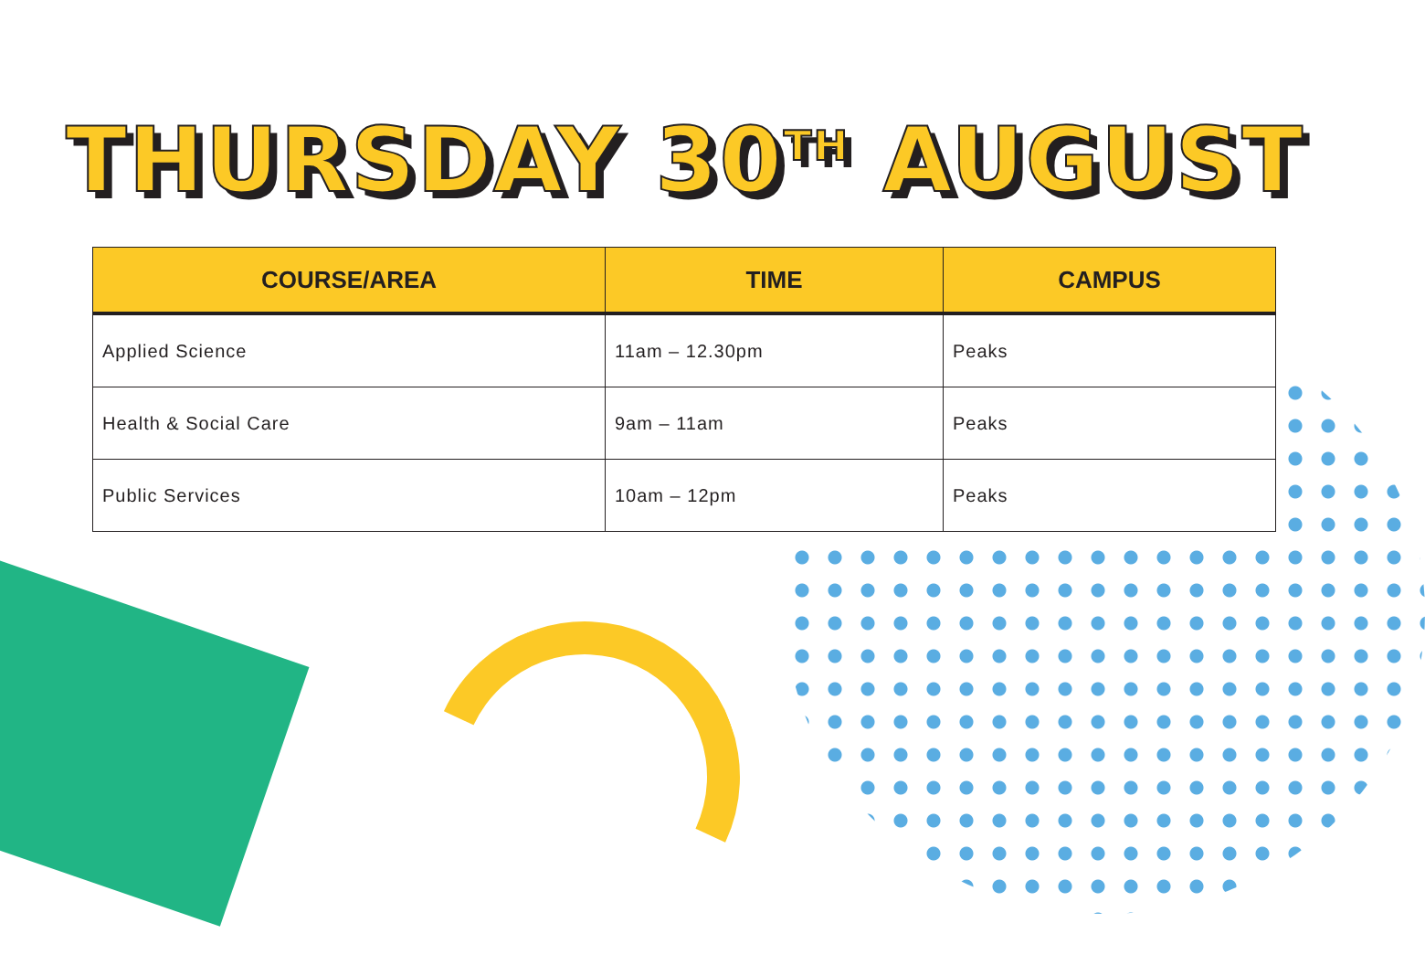THURSDAY 30<sup>TH</sup> AUGUST
| COURSE/AREA | TIME | CAMPUS |
| --- | --- | --- |
| Applied Science | 11am – 12.30pm | Peaks |
| Health & Social Care | 9am – 11am | Peaks |
| Public Services | 10am – 12pm | Peaks |